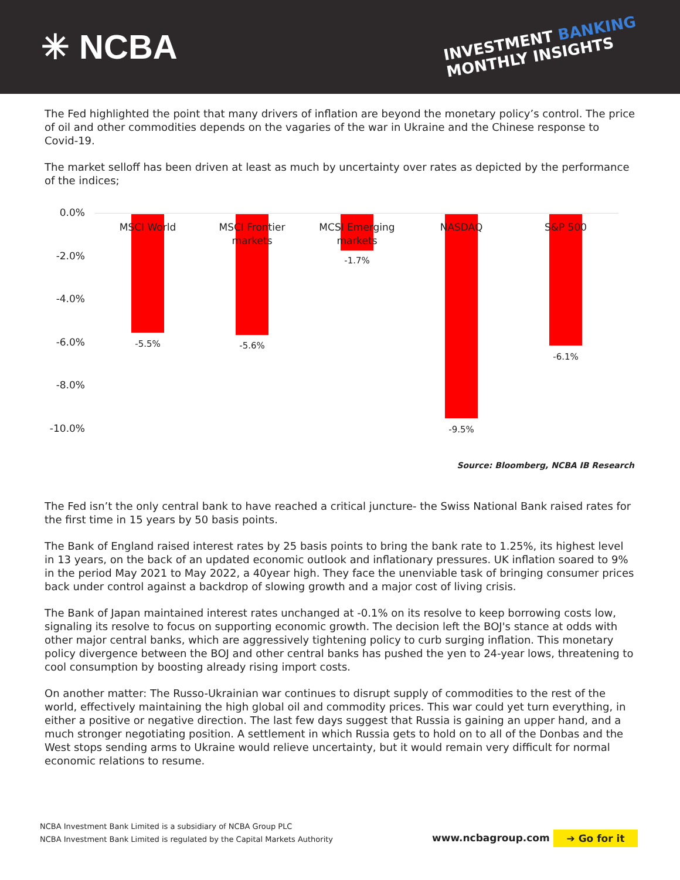✳ NCBA
INVESTMENT BANKING
MONTHLY INSIGHTS
The Fed highlighted the point that many drivers of inflation are beyond the monetary policy’s control. The price of oil and other commodities depends on the vagaries of the war in Ukraine and the Chinese response to Covid-19.
The market selloff has been driven at least as much by uncertainty over rates as depicted by the performance of the indices;
0.0%
-2.0%
-4.0%
-6.0%
-8.0%
-10.0%
MSCI World
MSCI Frontier markets
MCSI Emerging markets
NASDAQ S&P 500
-5.5% -5.6%
-1.7%
-9.5%
-6.1%
Source: Bloomberg, NCBA IB Research
The Fed isn’t the only central bank to have reached a critical juncture- the Swiss National Bank raised rates for the first time in 15 years by 50 basis points.
The Bank of England raised interest rates by 25 basis points to bring the bank rate to 1.25%, its highest level in 13 years, on the back of an updated economic outlook and inflationary pressures. UK inflation soared to 9% in the period May 2021 to May 2022, a 40year high. They face the unenviable task of bringing consumer prices back under control against a backdrop of slowing growth and a major cost of living crisis.
The Bank of Japan maintained interest rates unchanged at -0.1% on its resolve to keep borrowing costs low, signaling its resolve to focus on supporting economic growth. The decision left the BOJ's stance at odds with other major central banks, which are aggressively tightening policy to curb surging inflation. This monetary policy divergence between the BOJ and other central banks has pushed the yen to 24-year lows, threatening to cool consumption by boosting already rising import costs.
On another matter: The Russo-Ukrainian war continues to disrupt supply of commodities to the rest of the world, effectively maintaining the high global oil and commodity prices. This war could yet turn everything, in either a positive or negative direction. The last few days suggest that Russia is gaining an upper hand, and a much stronger negotiating position. A settlement in which Russia gets to hold on to all of the Donbas and the West stops sending arms to Ukraine would relieve uncertainty, but it would remain very difficult for normal economic relations to resume.
NCBA Investment Bank Limited is a subsidiary of NCBA Group PLC
NCBA Investment Bank Limited is regulated by the Capital Markets Authority
www.ncbagroup.com ➔ Go for it